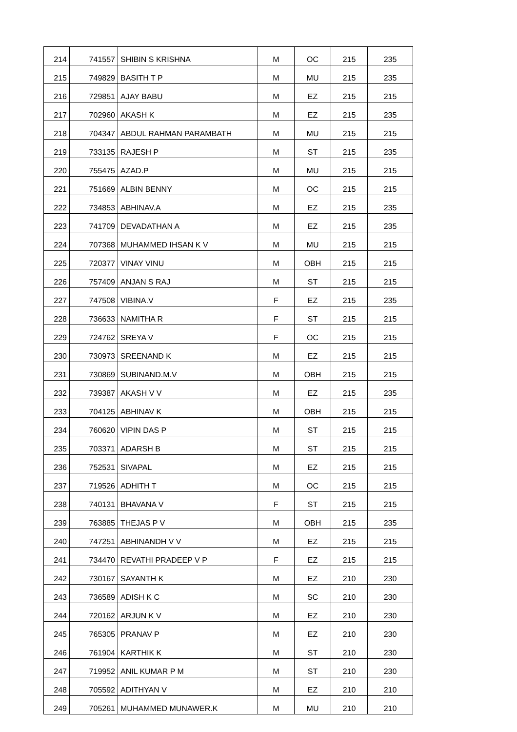| 214 | 741557 | SHIBIN S KRISHNA | M | OC | 215 | 235 |
| 215 | 749829 | BASITH T P | M | MU | 215 | 235 |
| 216 | 729851 | AJAY BABU | M | EZ | 215 | 215 |
| 217 | 702960 | AKASH K | M | EZ | 215 | 235 |
| 218 | 704347 | ABDUL RAHMAN PARAMBATH | M | MU | 215 | 215 |
| 219 | 733135 | RAJESH P | M | ST | 215 | 235 |
| 220 | 755475 | AZAD.P | M | MU | 215 | 215 |
| 221 | 751669 | ALBIN BENNY | M | OC | 215 | 215 |
| 222 | 734853 | ABHINAV.A | M | EZ | 215 | 235 |
| 223 | 741709 | DEVADATHAN A | M | EZ | 215 | 235 |
| 224 | 707368 | MUHAMMED IHSAN K V | M | MU | 215 | 215 |
| 225 | 720377 | VINAY VINU | M | OBH | 215 | 215 |
| 226 | 757409 | ANJAN S RAJ | M | ST | 215 | 215 |
| 227 | 747508 | VIBINA.V | F | EZ | 215 | 235 |
| 228 | 736633 | NAMITHA R | F | ST | 215 | 215 |
| 229 | 724762 | SREYA V | F | OC | 215 | 215 |
| 230 | 730973 | SREENAND K | M | EZ | 215 | 215 |
| 231 | 730869 | SUBINAND.M.V | M | OBH | 215 | 215 |
| 232 | 739387 | AKASH V V | M | EZ | 215 | 235 |
| 233 | 704125 | ABHINAV K | M | OBH | 215 | 215 |
| 234 | 760620 | VIPIN DAS P | M | ST | 215 | 215 |
| 235 | 703371 | ADARSH B | M | ST | 215 | 215 |
| 236 | 752531 | SIVAPAL | M | EZ | 215 | 215 |
| 237 | 719526 | ADHITH T | M | OC | 215 | 215 |
| 238 | 740131 | BHAVANA V | F | ST | 215 | 215 |
| 239 | 763885 | THEJAS P V | M | OBH | 215 | 235 |
| 240 | 747251 | ABHINANDH V V | M | EZ | 215 | 215 |
| 241 | 734470 | REVATHI PRADEEP V P | F | EZ | 215 | 215 |
| 242 | 730167 | SAYANTH K | M | EZ | 210 | 230 |
| 243 | 736589 | ADISH K C | M | SC | 210 | 230 |
| 244 | 720162 | ARJUN K V | M | EZ | 210 | 230 |
| 245 | 765305 | PRANAV P | M | EZ | 210 | 230 |
| 246 | 761904 | KARTHIK K | M | ST | 210 | 230 |
| 247 | 719952 | ANIL KUMAR P M | M | ST | 210 | 230 |
| 248 | 705592 | ADITHYAN V | M | EZ | 210 | 210 |
| 249 | 705261 | MUHAMMED MUNAWER.K | M | MU | 210 | 210 |